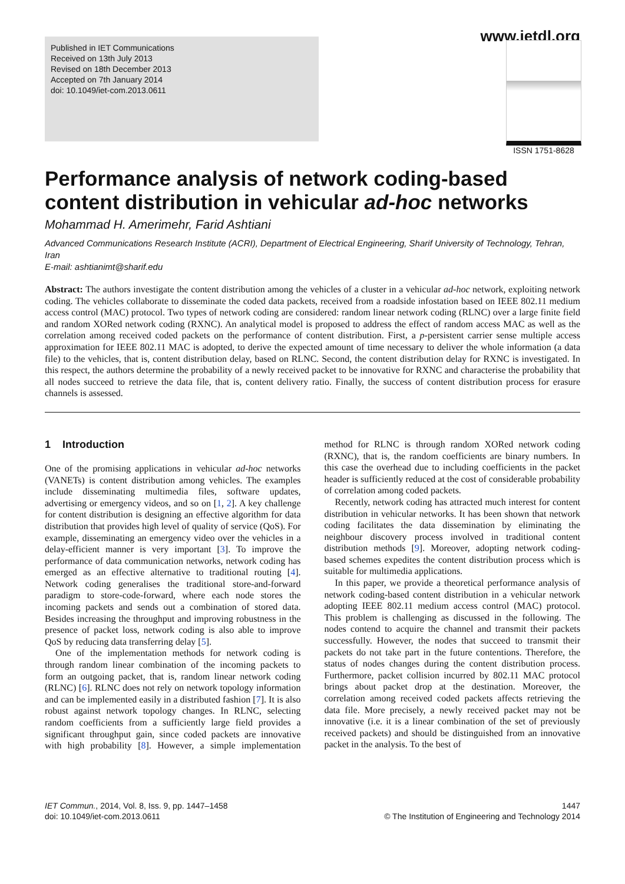www.ietdl.org
Published in IET Communications
Received on 13th July 2013
Revised on 18th December 2013
Accepted on 7th January 2014
doi: 10.1049/iet-com.2013.0611
ISSN 1751-8628
Performance analysis of network coding-based content distribution in vehicular ad-hoc networks
Mohammad H. Amerimehr, Farid Ashtiani
Advanced Communications Research Institute (ACRI), Department of Electrical Engineering, Sharif University of Technology, Tehran, Iran
E-mail: ashtianimt@sharif.edu
Abstract: The authors investigate the content distribution among the vehicles of a cluster in a vehicular ad-hoc network, exploiting network coding. The vehicles collaborate to disseminate the coded data packets, received from a roadside infostation based on IEEE 802.11 medium access control (MAC) protocol. Two types of network coding are considered: random linear network coding (RLNC) over a large finite field and random XORed network coding (RXNC). An analytical model is proposed to address the effect of random access MAC as well as the correlation among received coded packets on the performance of content distribution. First, a p-persistent carrier sense multiple access approximation for IEEE 802.11 MAC is adopted, to derive the expected amount of time necessary to deliver the whole information (a data file) to the vehicles, that is, content distribution delay, based on RLNC. Second, the content distribution delay for RXNC is investigated. In this respect, the authors determine the probability of a newly received packet to be innovative for RXNC and characterise the probability that all nodes succeed to retrieve the data file, that is, content delivery ratio. Finally, the success of content distribution process for erasure channels is assessed.
1 Introduction
One of the promising applications in vehicular ad-hoc networks (VANETs) is content distribution among vehicles. The examples include disseminating multimedia files, software updates, advertising or emergency videos, and so on [1, 2]. A key challenge for content distribution is designing an effective algorithm for data distribution that provides high level of quality of service (QoS). For example, disseminating an emergency video over the vehicles in a delay-efficient manner is very important [3]. To improve the performance of data communication networks, network coding has emerged as an effective alternative to traditional routing [4]. Network coding generalises the traditional store-and-forward paradigm to store-code-forward, where each node stores the incoming packets and sends out a combination of stored data. Besides increasing the throughput and improving robustness in the presence of packet loss, network coding is also able to improve QoS by reducing data transferring delay [5].
One of the implementation methods for network coding is through random linear combination of the incoming packets to form an outgoing packet, that is, random linear network coding (RLNC) [6]. RLNC does not rely on network topology information and can be implemented easily in a distributed fashion [7]. It is also robust against network topology changes. In RLNC, selecting random coefficients from a sufficiently large field provides a significant throughput gain, since coded packets are innovative with high probability [8]. However, a simple implementation method for RLNC is through random XORed network coding (RXNC), that is, the random coefficients are binary numbers. In this case the overhead due to including coefficients in the packet header is sufficiently reduced at the cost of considerable probability of correlation among coded packets.
Recently, network coding has attracted much interest for content distribution in vehicular networks. It has been shown that network coding facilitates the data dissemination by eliminating the neighbour discovery process involved in traditional content distribution methods [9]. Moreover, adopting network coding-based schemes expedites the content distribution process which is suitable for multimedia applications.
In this paper, we provide a theoretical performance analysis of network coding-based content distribution in a vehicular network adopting IEEE 802.11 medium access control (MAC) protocol. This problem is challenging as discussed in the following. The nodes contend to acquire the channel and transmit their packets successfully. However, the nodes that succeed to transmit their packets do not take part in the future contentions. Therefore, the status of nodes changes during the content distribution process. Furthermore, packet collision incurred by 802.11 MAC protocol brings about packet drop at the destination. Moreover, the correlation among received coded packets affects retrieving the data file. More precisely, a newly received packet may not be innovative (i.e. it is a linear combination of the set of previously received packets) and should be distinguished from an innovative packet in the analysis. To the best of
IET Commun., 2014, Vol. 8, Iss. 9, pp. 1447–1458
doi: 10.1049/iet-com.2013.0611
1447
© The Institution of Engineering and Technology 2014